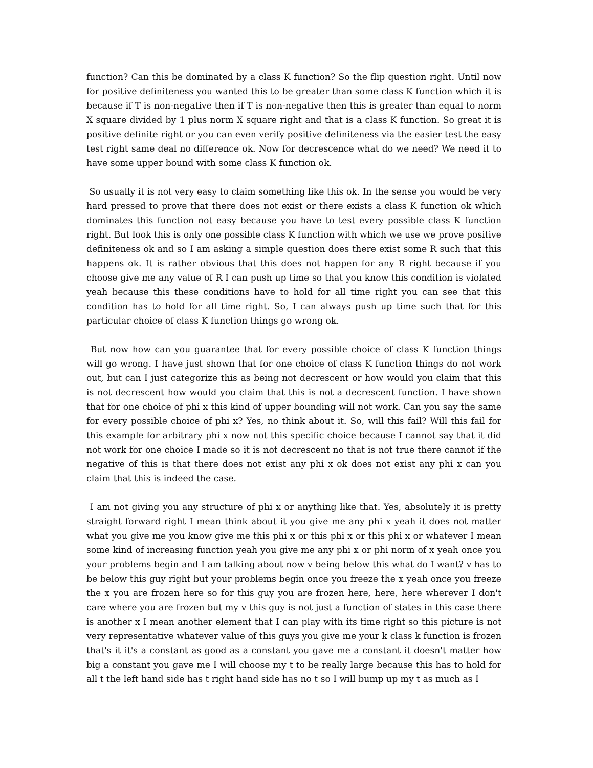function? Can this be dominated by a class K function? So the flip question right. Until now for positive definiteness you wanted this to be greater than some class K function which it is because if T is non-negative then if T is non-negative then this is greater than equal to norm X square divided by 1 plus norm X square right and that is a class K function. So great it is positive definite right or you can even verify positive definiteness via the easier test the easy test right same deal no difference ok. Now for decrescence what do we need? We need it to have some upper bound with some class K function ok.
So usually it is not very easy to claim something like this ok. In the sense you would be very hard pressed to prove that there does not exist or there exists a class K function ok which dominates this function not easy because you have to test every possible class K function right. But look this is only one possible class K function with which we use we prove positive definiteness ok and so I am asking a simple question does there exist some R such that this happens ok. It is rather obvious that this does not happen for any R right because if you choose give me any value of R I can push up time so that you know this condition is violated yeah because this these conditions have to hold for all time right you can see that this condition has to hold for all time right. So, I can always push up time such that for this particular choice of class K function things go wrong ok.
But now how can you guarantee that for every possible choice of class K function things will go wrong. I have just shown that for one choice of class K function things do not work out, but can I just categorize this as being not decrescent or how would you claim that this is not decrescent how would you claim that this is not a decrescent function. I have shown that for one choice of phi x this kind of upper bounding will not work. Can you say the same for every possible choice of phi x? Yes, no think about it. So, will this fail? Will this fail for this example for arbitrary phi x now not this specific choice because I cannot say that it did not work for one choice I made so it is not decrescent no that is not true there cannot if the negative of this is that there does not exist any phi x ok does not exist any phi x can you claim that this is indeed the case.
I am not giving you any structure of phi x or anything like that. Yes, absolutely it is pretty straight forward right I mean think about it you give me any phi x yeah it does not matter what you give me you know give me this phi x or this phi x or this phi x or whatever I mean some kind of increasing function yeah you give me any phi x or phi norm of x yeah once you your problems begin and I am talking about now v being below this what do I want? v has to be below this guy right but your problems begin once you freeze the x yeah once you freeze the x you are frozen here so for this guy you are frozen here, here, here wherever I don't care where you are frozen but my v this guy is not just a function of states in this case there is another x I mean another element that I can play with its time right so this picture is not very representative whatever value of this guys you give me your k class k function is frozen that's it it's a constant as good as a constant you gave me a constant it doesn't matter how big a constant you gave me I will choose my t to be really large because this has to hold for all t the left hand side has t right hand side has no t so I will bump up my t as much as I